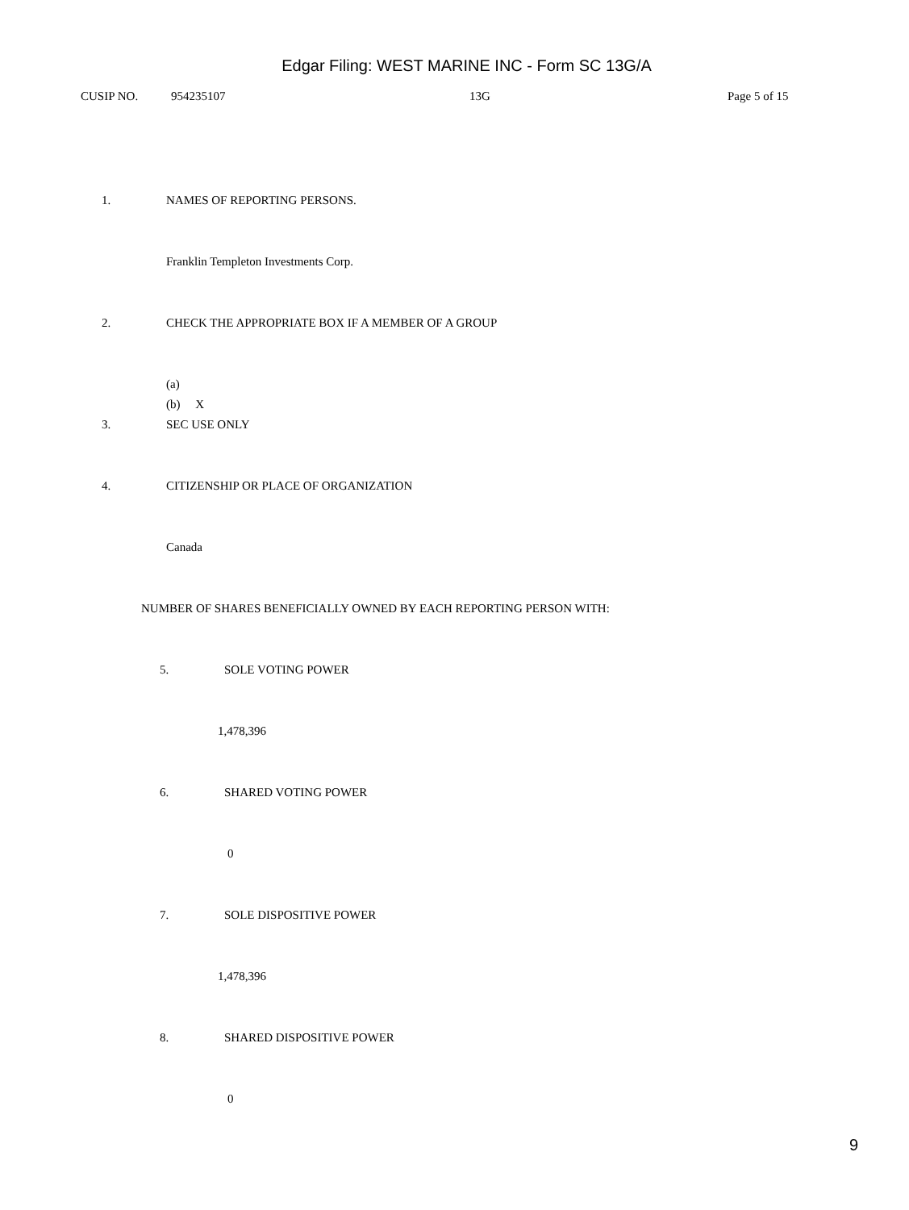Edgar Filing: WEST MARINE INC - Form SC 13G/A
CUSIP NO. 954235107 13G Page 5 of 15
1. NAMES OF REPORTING PERSONS.
Franklin Templeton Investments Corp.
2. CHECK THE APPROPRIATE BOX IF A MEMBER OF A GROUP
(a)
(b) X
3. SEC USE ONLY
4. CITIZENSHIP OR PLACE OF ORGANIZATION
Canada
NUMBER OF SHARES BENEFICIALLY OWNED BY EACH REPORTING PERSON WITH:
5. SOLE VOTING POWER
1,478,396
6. SHARED VOTING POWER
0
7. SOLE DISPOSITIVE POWER
1,478,396
8. SHARED DISPOSITIVE POWER
0
9